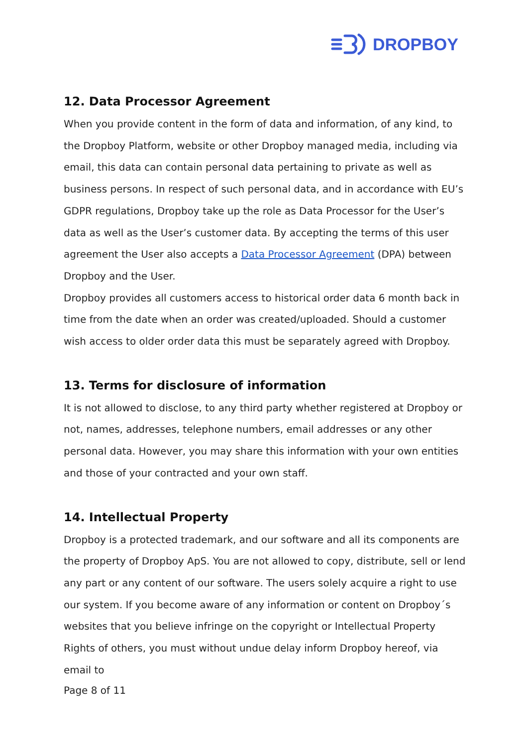DROPBOY
12. Data Processor Agreement
When you provide content in the form of data and information, of any kind, to the Dropboy Platform, website or other Dropboy managed media, including via email, this data can contain personal data pertaining to private as well as business persons. In respect of such personal data, and in accordance with EU’s GDPR regulations, Dropboy take up the role as Data Processor for the User’s data as well as the User’s customer data. By accepting the terms of this user agreement the User also accepts a Data Processor Agreement (DPA) between Dropboy and the User.
Dropboy provides all customers access to historical order data 6 month back in time from the date when an order was created/uploaded. Should a customer wish access to older order data this must be separately agreed with Dropboy.
13. Terms for disclosure of information
It is not allowed to disclose, to any third party whether registered at Dropboy or not, names, addresses, telephone numbers, email addresses or any other personal data. However, you may share this information with your own entities and those of your contracted and your own staff.
14. Intellectual Property
Dropboy is a protected trademark, and our software and all its components are the property of Dropboy ApS. You are not allowed to copy, distribute, sell or lend any part or any content of our software. The users solely acquire a right to use our system. If you become aware of any information or content on Dropboy´s websites that you believe infringe on the copyright or Intellectual Property Rights of others, you must without undue delay inform Dropboy hereof, via email to
Page 8 of 11